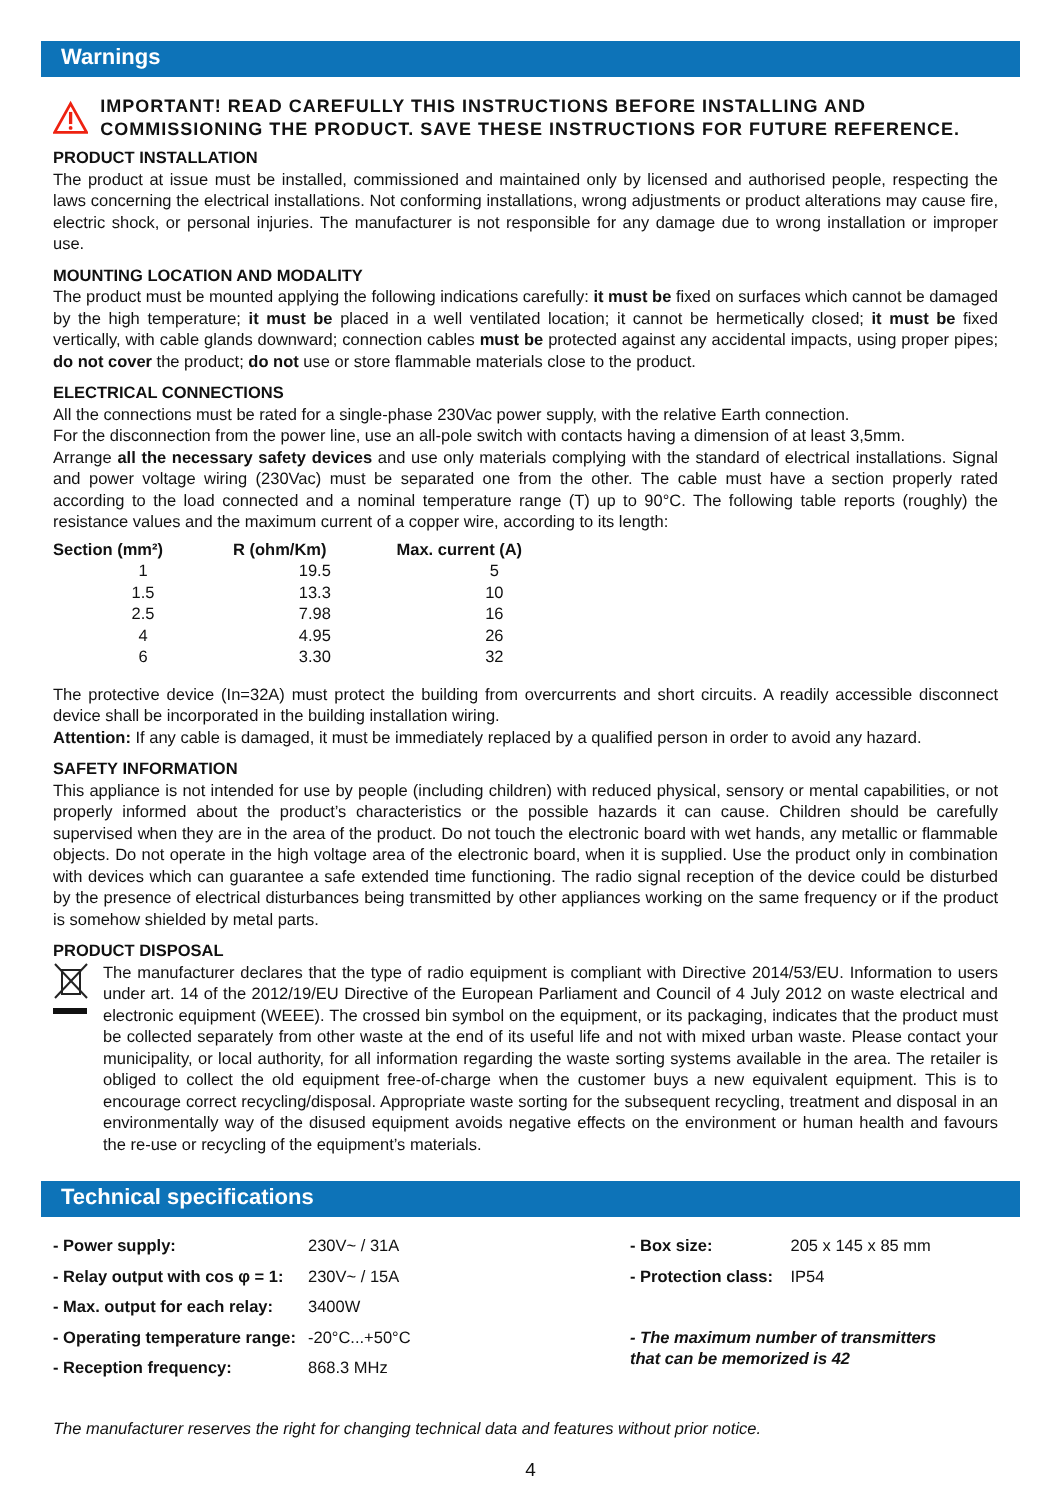Warnings
IMPORTANT! READ CAREFULLY THIS INSTRUCTIONS BEFORE INSTALLING AND COMMISSIONING THE PRODUCT. SAVE THESE INSTRUCTIONS FOR FUTURE REFERENCE.
PRODUCT INSTALLATION
The product at issue must be installed, commissioned and maintained only by licensed and authorised people, respecting the laws concerning the electrical installations. Not conforming installations, wrong adjustments or product alterations may cause fire, electric shock, or personal injuries. The manufacturer is not responsible for any damage due to wrong installation or improper use.
MOUNTING LOCATION AND MODALITY
The product must be mounted applying the following indications carefully: it must be fixed on surfaces which cannot be damaged by the high temperature; it must be placed in a well ventilated location; it cannot be hermetically closed; it must be fixed vertically, with cable glands downward; connection cables must be protected against any accidental impacts, using proper pipes; do not cover the product; do not use or store flammable materials close to the product.
ELECTRICAL CONNECTIONS
All the connections must be rated for a single-phase 230Vac power supply, with the relative Earth connection.
For the disconnection from the power line, use an all-pole switch with contacts having a dimension of at least 3,5mm.
Arrange all the necessary safety devices and use only materials complying with the standard of electrical installations. Signal and power voltage wiring (230Vac) must be separated one from the other. The cable must have a section properly rated according to the load connected and a nominal temperature range (T) up to 90°C. The following table reports (roughly) the resistance values and the maximum current of a copper wire, according to its length:
| Section (mm²) | R (ohm/Km) | Max. current (A) |
| --- | --- | --- |
| 1 | 19.5 | 5 |
| 1.5 | 13.3 | 10 |
| 2.5 | 7.98 | 16 |
| 4 | 4.95 | 26 |
| 6 | 3.30 | 32 |
The protective device (In=32A) must protect the building from overcurrents and short circuits. A readily accessible disconnect device shall be incorporated in the building installation wiring.
Attention: If any cable is damaged, it must be immediately replaced by a qualified person in order to avoid any hazard.
SAFETY INFORMATION
This appliance is not intended for use by people (including children) with reduced physical, sensory or mental capabilities, or not properly informed about the product’s characteristics or the possible hazards it can cause. Children should be carefully supervised when they are in the area of the product. Do not touch the electronic board with wet hands, any metallic or flammable objects. Do not operate in the high voltage area of the electronic board, when it is supplied. Use the product only in combination with devices which can guarantee a safe extended time functioning. The radio signal reception of the device could be disturbed by the presence of electrical disturbances being transmitted by other appliances working on the same frequency or if the product is somehow shielded by metal parts.
PRODUCT DISPOSAL
The manufacturer declares that the type of radio equipment is compliant with Directive 2014/53/EU. Information to users under art. 14 of the 2012/19/EU Directive of the European Parliament and Council of 4 July 2012 on waste electrical and electronic equipment (WEEE). The crossed bin symbol on the equipment, or its packaging, indicates that the product must be collected separately from other waste at the end of its useful life and not with mixed urban waste. Please contact your municipality, or local authority, for all information regarding the waste sorting systems available in the area. The retailer is obliged to collect the old equipment free-of-charge when the customer buys a new equivalent equipment. This is to encourage correct recycling/disposal. Appropriate waste sorting for the subsequent recycling, treatment and disposal in an environmentally way of the disused equipment avoids negative effects on the environment or human health and favours the re-use or recycling of the equipment’s materials.
Technical specifications
| - Power supply: | 230V~ / 31A | - Box size: | 205 x 145 x 85 mm |
| - Relay output with cos φ = 1: | 230V~ / 15A | - Protection class: | IP54 |
| - Max. output for each relay: | 3400W | | |
| - Operating temperature range: | -20°C...+50°C | - The maximum number of transmitters that can be memorized is 42 | |
| - Reception frequency: | 868.3 MHz | | |
The manufacturer reserves the right for changing technical data and features without prior notice.
4